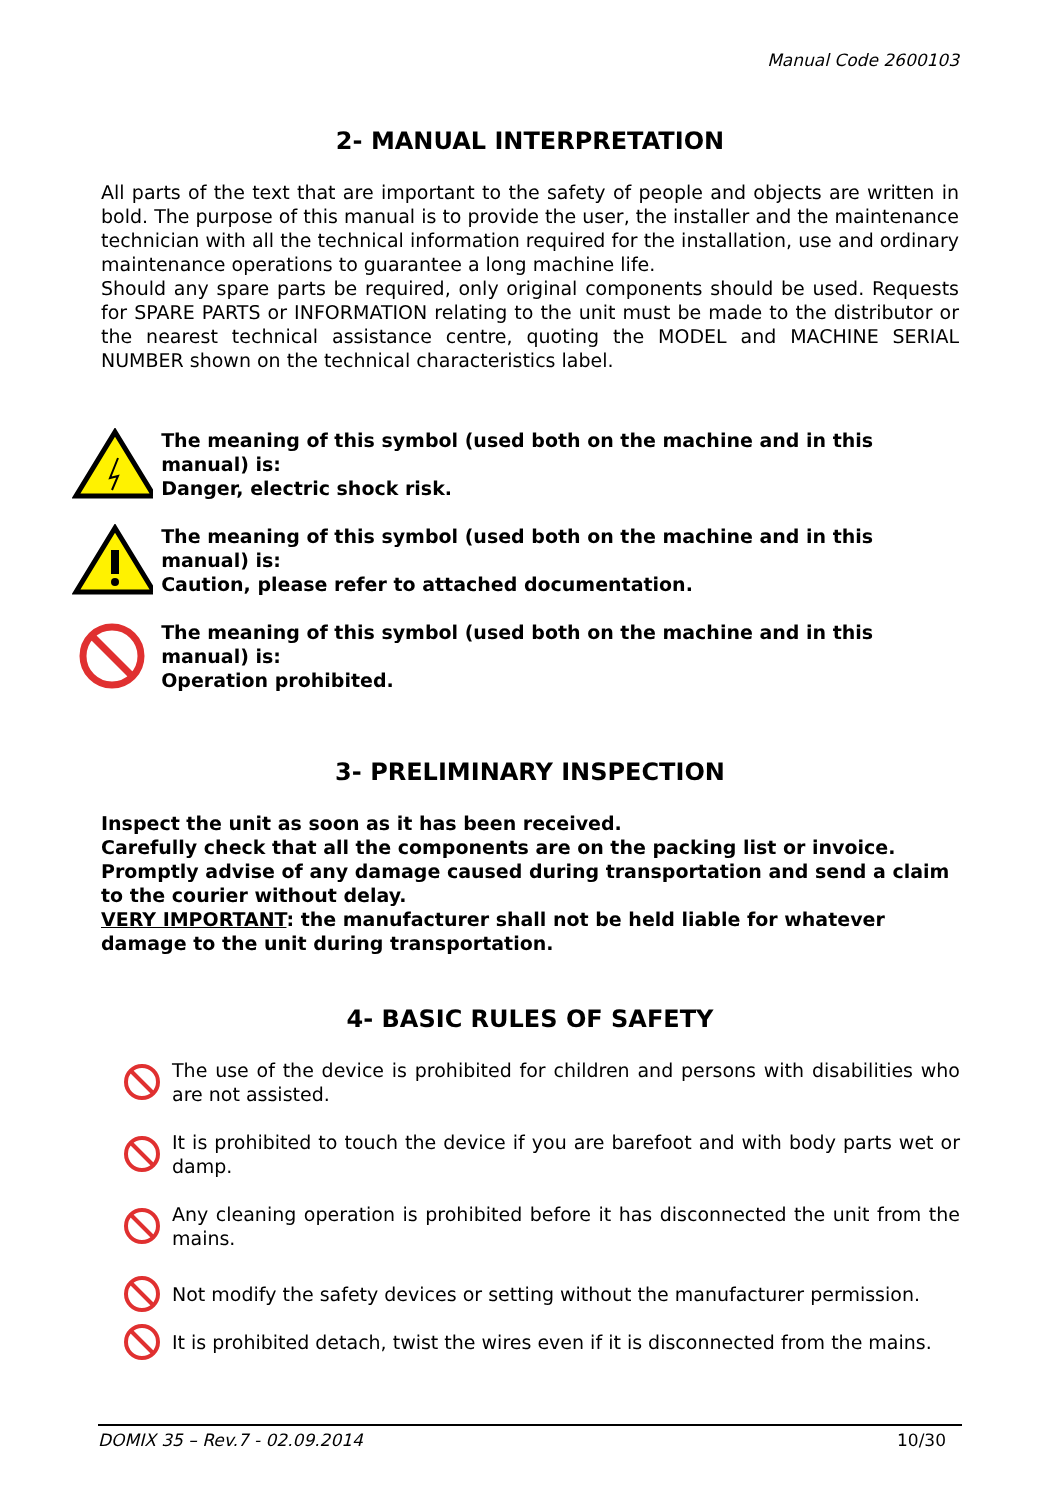Manual Code 2600103
2- MANUAL INTERPRETATION
All parts of the text that are important to the safety of people and objects are written in bold. The purpose of this manual is to provide the user, the installer and the maintenance technician with all the technical information required for the installation, use and ordinary maintenance operations to guarantee a long machine life.
Should any spare parts be required, only original components should be used. Requests for SPARE PARTS or INFORMATION relating to the unit must be made to the distributor or the nearest technical assistance centre, quoting the MODEL and MACHINE SERIAL NUMBER shown on the technical characteristics label.
The meaning of this symbol (used both on the machine and in this manual) is:
Danger, electric shock risk.
The meaning of this symbol (used both on the machine and in this manual) is:
Caution, please refer to attached documentation.
The meaning of this symbol (used both on the machine and in this manual) is:
Operation prohibited.
3- PRELIMINARY INSPECTION
Inspect the unit as soon as it has been received.
Carefully check that all the components are on the packing list or invoice.
Promptly advise of any damage caused during transportation and send a claim to the courier without delay.
VERY IMPORTANT: the manufacturer shall not be held liable for whatever damage to the unit during transportation.
4- BASIC RULES OF SAFETY
The use of the device is prohibited for children and persons with disabilities who are not assisted.
It is prohibited to touch the device if you are barefoot and with body parts wet or damp.
Any cleaning operation is prohibited before it has disconnected the unit from the mains.
Not modify the safety devices or setting without the manufacturer permission.
It is prohibited detach, twist the wires even if it is disconnected from the mains.
DOMIX 35 – Rev.7 - 02.09.2014 10/30